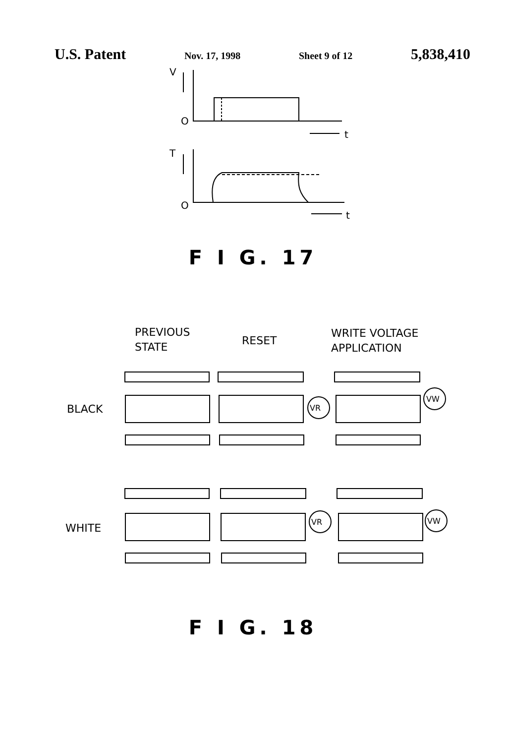U.S. Patent Nov. 17, 1998 Sheet 9 of 12 5,838,410
V
O
t
T
O
t
F I G. 17
PREVIOUS
STATE
RESET
WRITE VOLTAGE
APPLICATION
BLACK
WHITE
VR
VW
VR
VW
F I G. 18